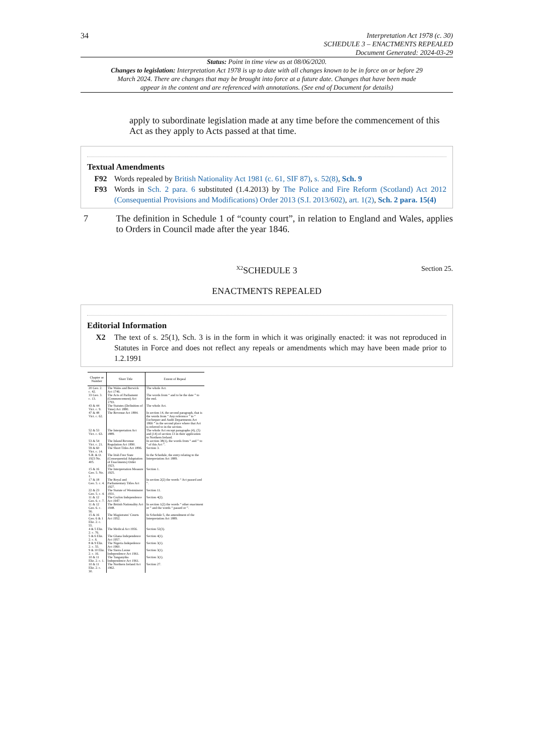34
Interpretation Act 1978 (c. 30)
SCHEDULE 3 – ENACTMENTS REPEALED
Document Generated: 2024-03-29
Status: Point in time view as at 08/06/2020.
Changes to legislation: Interpretation Act 1978 is up to date with all changes known to be in force on or before 29 March 2024. There are changes that may be brought into force at a future date. Changes that have been made appear in the content and are referenced with annotations. (See end of Document for details)
apply to subordinate legislation made at any time before the commencement of this Act as they apply to Acts passed at that time.
Textual Amendments
F92 Words repealed by British Nationality Act 1981 (c. 61, SIF 87), s. 52(8), Sch. 9
F93 Words in Sch. 2 para. 6 substituted (1.4.2013) by The Police and Fire Reform (Scotland) Act 2012 (Consequential Provisions and Modifications) Order 2013 (S.I. 2013/602), art. 1(2), Sch. 2 para. 15(4)
7 The definition in Schedule 1 of “county court”, in relation to England and Wales, applies to Orders in Council made after the year 1846.
<sup>X2</sup>SCHEDULE 3 Section 25.
ENACTMENTS REPEALED
Editorial Information
X2 The text of s. 25(1), Sch. 3 is in the form in which it was originally enacted: it was not reproduced in Statutes in Force and does not reflect any repeals or amendments which may have been made prior to 1.2.1991
| Chapter or Number | Short Title | Extent of Repeal |
| --- | --- | --- |
| 20 Geo. 2. c. 42. | The Wales and Berwick Act 1746. | The whole Act. |
| 33 Geo. 3. c. 13. | The Acts of Parliament (Commencement) Act 1793. | The words from “ and to be the date ” to the end. |
| 43 & 44 Vict. c. 9. | The Statutes (Definition of Time) Act 1880. | The whole Act. |
| 47 & 48 Vict. c. 62. | The Revenue Act 1884. | In section 14, the second paragraph, that is the words from “ Any reference ” to “ Exchequer and Audit Departments Act 1866 ” in the second place where that Act is referred to in the section. |
| 52 & 53 Vict. c. 63. | The Interpretation Act 1889. | The whole Act except paragraphs (4), (5) and (14) of section 13 in their application to Northern Ireland. |
| 53 & 54 Vict. c. 21. | The Inland Revenue Regulation Act 1890. | In section 38(1), the words from “ and ” to “ of this Act ”. |
| 59 & 60 Vict. c. 14. | The Short Titles Act 1896. | Section 3. |
| S.R. & O. 1923 No. 405. | The Irish Free State (Consequential Adaptation of Enactments) Order 1923. | In the Schedule, the entry relating to the Interpretation Act 1889. |
| 15 & 16 Geo. 5. No. 1. | The Interpretation Measure 1925. | Section 1. |
| 17 & 18 Geo. 5. c. 4. | The Royal and Parliamentary Titles Act 1927. | In section 2(2) the words “ Act passed and ”. |
| 22 & 23 Geo. 5. c. 4. | The Statute of Westminster 1931. | Section 11. |
| 11 & 12 Geo. 6. c. 7. | The Ceylon Independence Act 1947. | Section 4(2). |
| 11 & 12 Geo. 6. c. 56. | The British Nationality Act 1948. | In section 1(2) the words “ other enactment or ” and the words “ passed or ”. |
| 15 & 16 Geo. 6 & 1 Eliz. 2. c. 55. | The Magistrates' Courts Act 1952. | In Schedule 5, the amendment of the Interpretation Act 1889. |
| 4 & 5 Eliz. 2. c. 76. | The Medical Act 1956. | Section 52(3). |
| 5 & 6 Eliz. 2. c. 6. | The Ghana Independence Act 1957. | Section 4(1). |
| 8 & 9 Eliz. 2. c. 55. | The Nigeria Indepedence Act 1960. | Section 3(1). |
| 9 & 10 Eliz. 2. c. 16. | The Sierra Leone Independence Act 1961. | Section 3(1). |
| 10 & 11 Eliz. 2. c. 1. | The Tanganyika Independence Act 1961. | Section 3(1). |
| 10 & 11 Eliz. 2. c. 30. | The Northern Ireland Act 1962. | Section 27. |